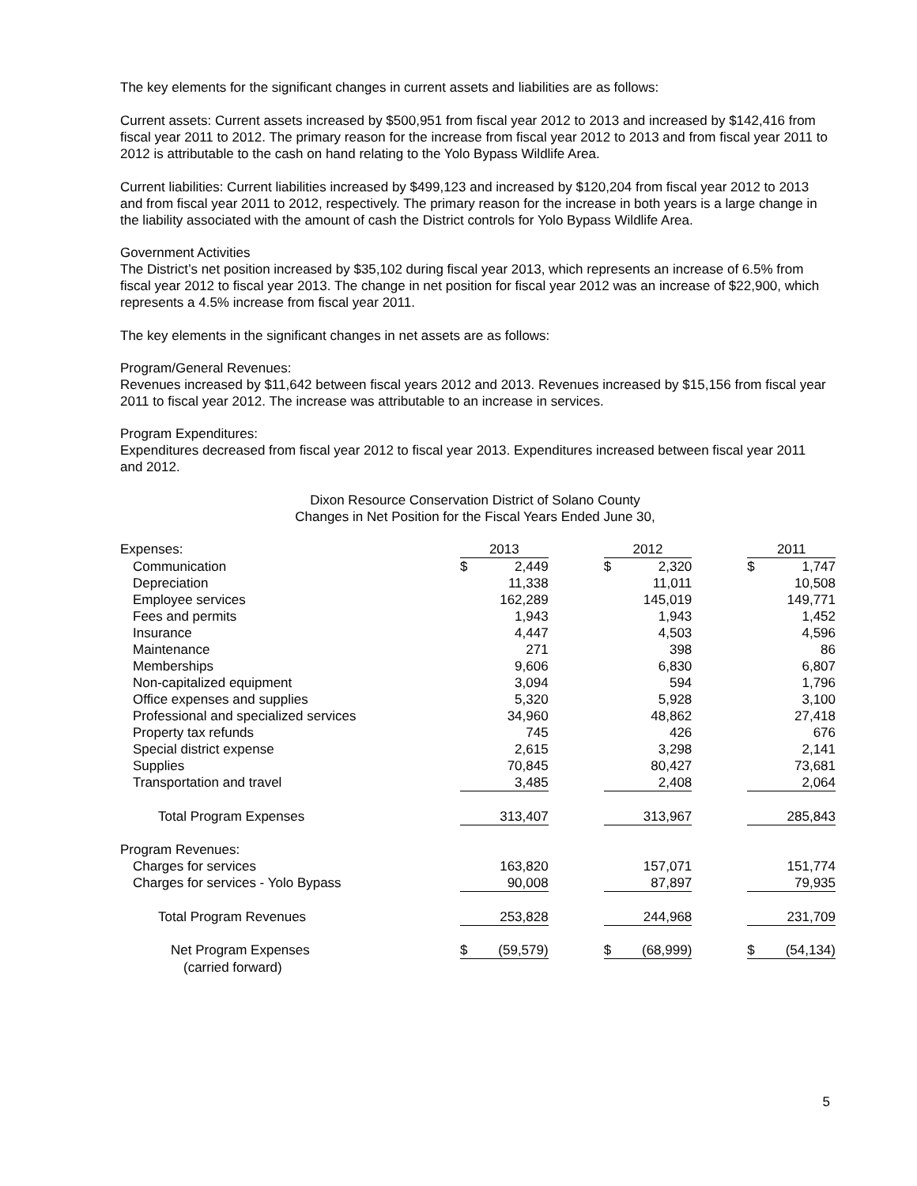The key elements for the significant changes in current assets and liabilities are as follows:
Current assets: Current assets increased by $500,951 from fiscal year 2012 to 2013 and increased by $142,416 from fiscal year 2011 to 2012. The primary reason for the increase from fiscal year 2012 to 2013 and from fiscal year 2011 to 2012 is attributable to the cash on hand relating to the Yolo Bypass Wildlife Area.
Current liabilities: Current liabilities increased by $499,123 and increased by $120,204 from fiscal year 2012 to 2013 and from fiscal year 2011 to 2012, respectively. The primary reason for the increase in both years is a large change in the liability associated with the amount of cash the District controls for Yolo Bypass Wildlife Area.
Government Activities
The District’s net position increased by $35,102 during fiscal year 2013, which represents an increase of 6.5% from fiscal year 2012 to fiscal year 2013. The change in net position for fiscal year 2012 was an increase of $22,900, which represents a 4.5% increase from fiscal year 2011.
The key elements in the significant changes in net assets are as follows:
Program/General Revenues:
Revenues increased by $11,642 between fiscal years 2012 and 2013. Revenues increased by $15,156 from fiscal year 2011 to fiscal year 2012. The increase was attributable to an increase in services.
Program Expenditures:
Expenditures decreased from fiscal year 2012 to fiscal year 2013. Expenditures increased between fiscal year 2011 and 2012.
Dixon Resource Conservation District of Solano County
Changes in Net Position for the Fiscal Years Ended June 30,
| Expenses: | 2013 | | | 2012 | | | 2011 | |
| Communication | $ | 2,449 | | $ | 2,320 | | $ | 1,747 |
| Depreciation | | 11,338 | | | 11,011 | | | 10,508 |
| Employee services | | 162,289 | | | 145,019 | | | 149,771 |
| Fees and permits | | 1,943 | | | 1,943 | | | 1,452 |
| Insurance | | 4,447 | | | 4,503 | | | 4,596 |
| Maintenance | | 271 | | | 398 | | | 86 |
| Memberships | | 9,606 | | | 6,830 | | | 6,807 |
| Non-capitalized equipment | | 3,094 | | | 594 | | | 1,796 |
| Office expenses and supplies | | 5,320 | | | 5,928 | | | 3,100 |
| Professional and specialized services | | 34,960 | | | 48,862 | | | 27,418 |
| Property tax refunds | | 745 | | | 426 | | | 676 |
| Special district expense | | 2,615 | | | 3,298 | | | 2,141 |
| Supplies | | 70,845 | | | 80,427 | | | 73,681 |
| Transportation and travel | | 3,485 | | | 2,408 | | | 2,064 |
| Total Program Expenses | | 313,407 | | | 313,967 | | | 285,843 |
| Program Revenues: | | | | | | | | |
| Charges for services | | 163,820 | | | 157,071 | | | 151,774 |
| Charges for services - Yolo Bypass | | 90,008 | | | 87,897 | | | 79,935 |
| Total Program Revenues | | 253,828 | | | 244,968 | | | 231,709 |
| Net Program Expenses | $ | (59,579) | | $ | (68,999) | | $ | (54,134) |
| (carried forward) | | | | | | | | |
5